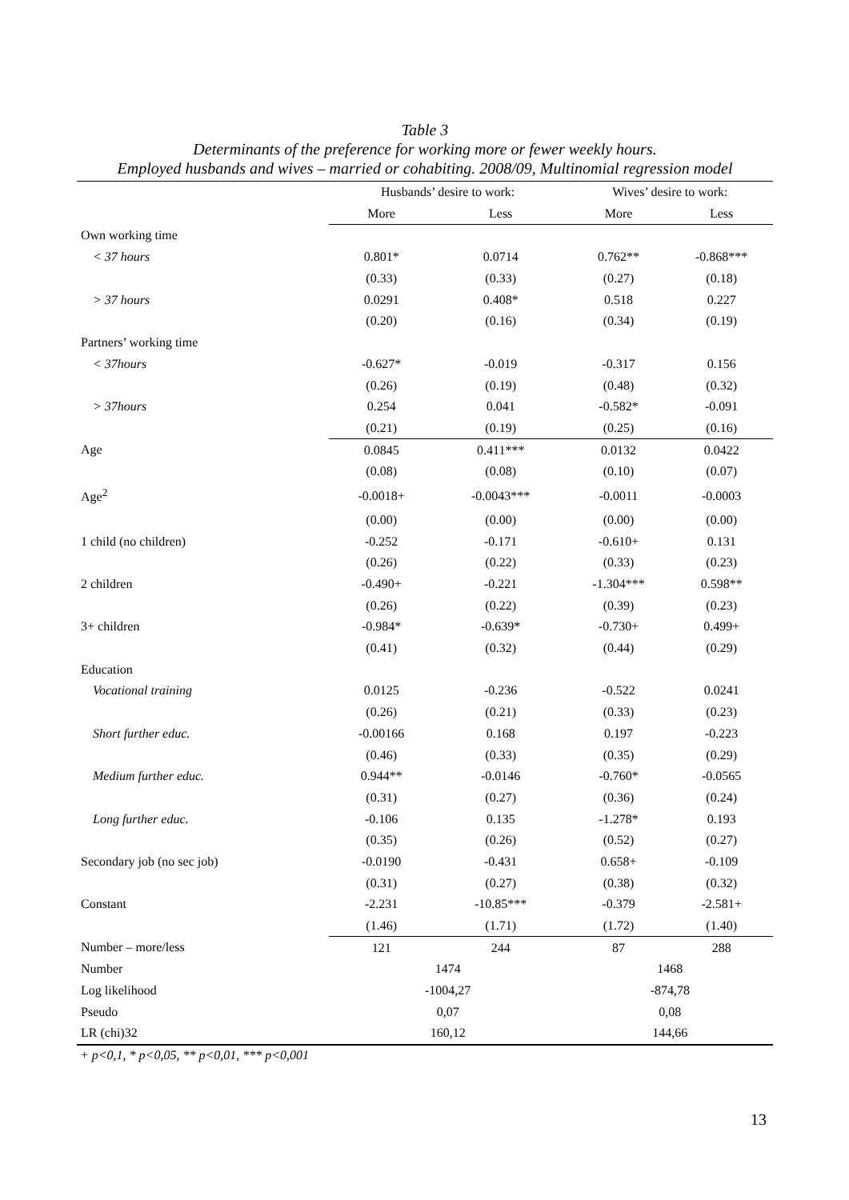Table 3
Determinants of the preference for working more or fewer weekly hours.
Employed husbands and wives – married or cohabiting. 2008/09, Multinomial regression model
| | Husbands’ desire to work: | | Wives’ desire to work: | |
| --- | --- | --- | --- | --- |
| | More | Less | More | Less |
| Own working time | | | | |
| < 37 hours | 0.801* | 0.0714 | 0.762** | -0.868*** |
| | (0.33) | (0.33) | (0.27) | (0.18) |
| > 37 hours | 0.0291 | 0.408* | 0.518 | 0.227 |
| | (0.20) | (0.16) | (0.34) | (0.19) |
| Partners’ working time | | | | |
| < 37hours | -0.627* | -0.019 | -0.317 | 0.156 |
| | (0.26) | (0.19) | (0.48) | (0.32) |
| > 37hours | 0.254 | 0.041 | -0.582* | -0.091 |
| | (0.21) | (0.19) | (0.25) | (0.16) |
| Age | 0.0845 | 0.411*** | 0.0132 | 0.0422 |
| | (0.08) | (0.08) | (0.10) | (0.07) |
| Age<sup>2</sup> | -0.0018+ | -0.0043*** | -0.0011 | -0.0003 |
| | (0.00) | (0.00) | (0.00) | (0.00) |
| 1 child (no children) | -0.252 | -0.171 | -0.610+ | 0.131 |
| | (0.26) | (0.22) | (0.33) | (0.23) |
| 2 children | -0.490+ | -0.221 | -1.304*** | 0.598** |
| | (0.26) | (0.22) | (0.39) | (0.23) |
| 3+ children | -0.984* | -0.639* | -0.730+ | 0.499+ |
| | (0.41) | (0.32) | (0.44) | (0.29) |
| Education | | | | |
| Vocational training | 0.0125 | -0.236 | -0.522 | 0.0241 |
| | (0.26) | (0.21) | (0.33) | (0.23) |
| Short further educ. | -0.00166 | 0.168 | 0.197 | -0.223 |
| | (0.46) | (0.33) | (0.35) | (0.29) |
| Medium further educ. | 0.944** | -0.0146 | -0.760* | -0.0565 |
| | (0.31) | (0.27) | (0.36) | (0.24) |
| Long further educ. | -0.106 | 0.135 | -1.278* | 0.193 |
| | (0.35) | (0.26) | (0.52) | (0.27) |
| Secondary job (no sec job) | -0.0190 | -0.431 | 0.658+ | -0.109 |
| | (0.31) | (0.27) | (0.38) | (0.32) |
| Constant | -2.231 | -10.85*** | -0.379 | -2.581+ |
| | (1.46) | (1.71) | (1.72) | (1.40) |
| Number – more/less | 121 | 244 | 87 | 288 |
| Number | 1474 | | 1468 | |
| Log likelihood | -1004,27 | | -874,78 | |
| Pseudo | 0,07 | | 0,08 | |
| LR (chi)32 | 160,12 | | 144,66 | |
+ p<0,1, * p<0,05, ** p<0,01, *** p<0,001
13